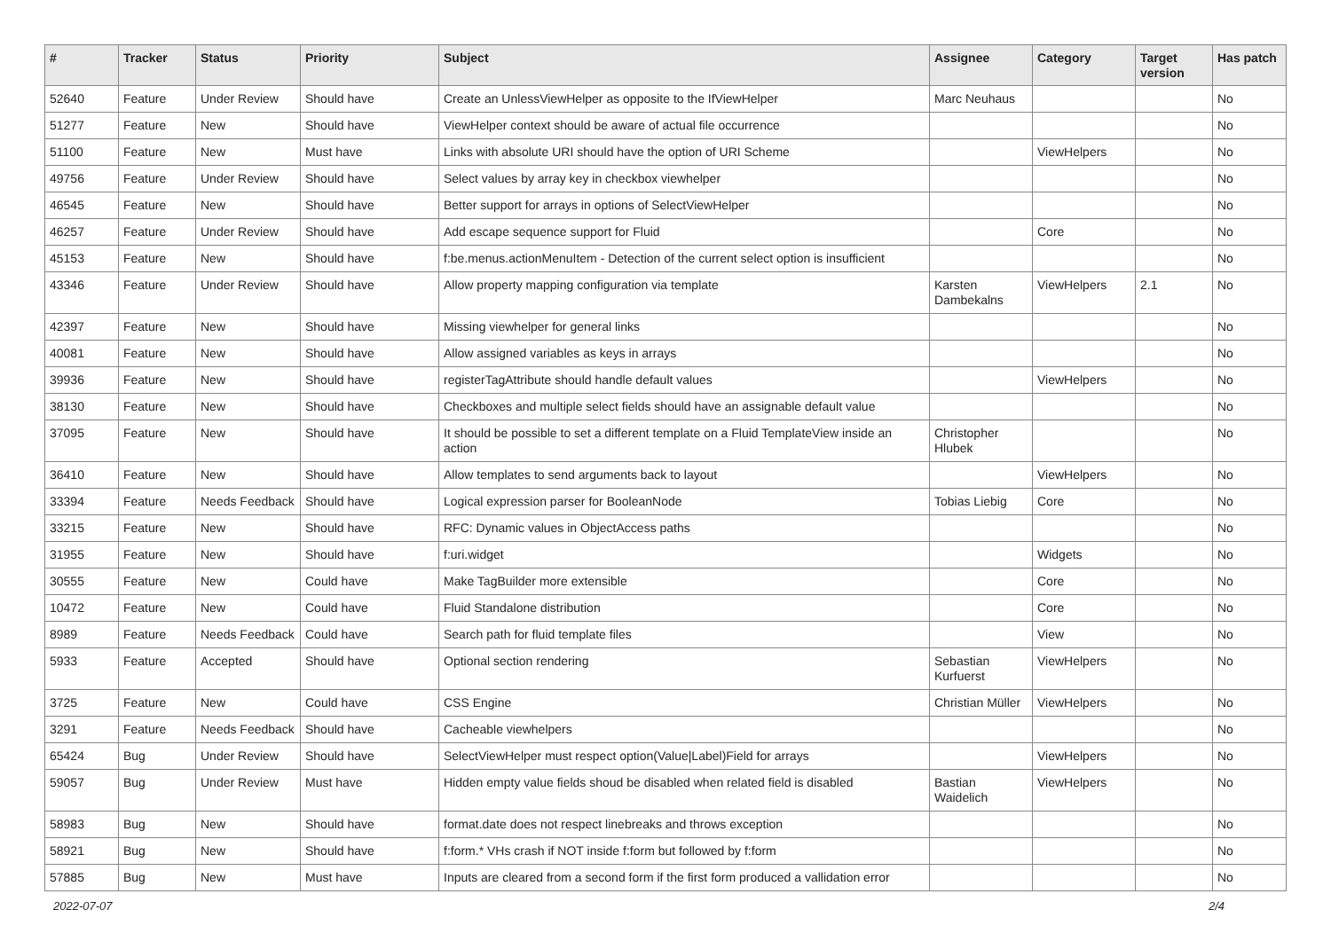| # | Tracker | Status | Priority | Subject | Assignee | Category | Target version | Has patch |
| --- | --- | --- | --- | --- | --- | --- | --- | --- |
| 52640 | Feature | Under Review | Should have | Create an UnlessViewHelper as opposite to the IfViewHelper | Marc Neuhaus | | | No |
| 51277 | Feature | New | Should have | ViewHelper context should be aware of actual file occurrence | | | | No |
| 51100 | Feature | New | Must have | Links with absolute URI should have the option of URI Scheme | | ViewHelpers | | No |
| 49756 | Feature | Under Review | Should have | Select values by array key in checkbox viewhelper | | | | No |
| 46545 | Feature | New | Should have | Better support for arrays in options of SelectViewHelper | | | | No |
| 46257 | Feature | Under Review | Should have | Add escape sequence support for Fluid | | Core | | No |
| 45153 | Feature | New | Should have | f:be.menus.actionMenuItem - Detection of the current select option is insufficient | | | | No |
| 43346 | Feature | Under Review | Should have | Allow property mapping configuration via template | Karsten Dambekalns | ViewHelpers | 2.1 | No |
| 42397 | Feature | New | Should have | Missing viewhelper for general links | | | | No |
| 40081 | Feature | New | Should have | Allow assigned variables as keys in arrays | | | | No |
| 39936 | Feature | New | Should have | registerTagAttribute should handle default values | | ViewHelpers | | No |
| 38130 | Feature | New | Should have | Checkboxes and multiple select fields should have an assignable default value | | | | No |
| 37095 | Feature | New | Should have | It should be possible to set a different template on a Fluid TemplateView inside an action | Christopher Hlubek | | | No |
| 36410 | Feature | New | Should have | Allow templates to send arguments back to layout | | ViewHelpers | | No |
| 33394 | Feature | Needs Feedback | Should have | Logical expression parser for BooleanNode | Tobias Liebig | Core | | No |
| 33215 | Feature | New | Should have | RFC: Dynamic values in ObjectAccess paths | | | | No |
| 31955 | Feature | New | Should have | f:uri.widget | | Widgets | | No |
| 30555 | Feature | New | Could have | Make TagBuilder more extensible | | Core | | No |
| 10472 | Feature | New | Could have | Fluid Standalone distribution | | Core | | No |
| 8989 | Feature | Needs Feedback | Could have | Search path for fluid template files | | View | | No |
| 5933 | Feature | Accepted | Should have | Optional section rendering | Sebastian Kurfuerst | ViewHelpers | | No |
| 3725 | Feature | New | Could have | CSS Engine | Christian Müller | ViewHelpers | | No |
| 3291 | Feature | Needs Feedback | Should have | Cacheable viewhelpers | | | | No |
| 65424 | Bug | Under Review | Should have | SelectViewHelper must respect option(Value/Label)Field for arrays | | ViewHelpers | | No |
| 59057 | Bug | Under Review | Must have | Hidden empty value fields shoud be disabled when related field is disabled | Bastian Waidelich | ViewHelpers | | No |
| 58983 | Bug | New | Should have | format.date does not respect linebreaks and throws exception | | | | No |
| 58921 | Bug | New | Should have | f:form.* VHs crash if NOT inside f:form but followed by f:form | | | | No |
| 57885 | Bug | New | Must have | Inputs are cleared from a second form if the first form produced a vallidation error | | | | No |
2022-07-07 2/4